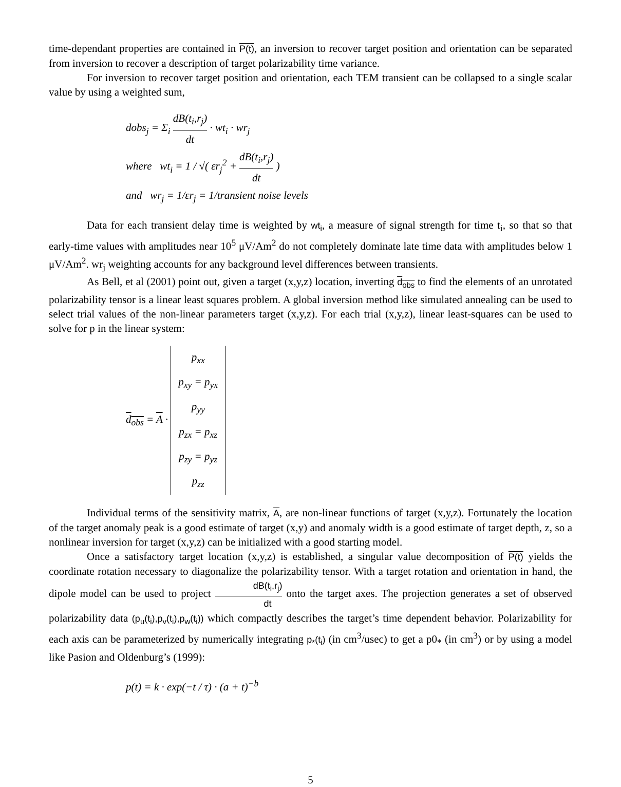time-dependant properties are contained in P(t), an inversion to recover target position and orientation can be separated from inversion to recover a description of target polarizability time variance.
For inversion to recover target position and orientation, each TEM transient can be collapsed to a single scalar value by using a weighted sum,
dobs<sub>j</sub> = Σ<sub>i</sub> dB(t<sub>i</sub>,r<sub>j</sub>) dt · wt<sub>i</sub> · wr<sub>j</sub>
where wt<sub>i</sub> = 1 / √( εr<sub>j</sub><sup>2</sup> + dB(t<sub>i</sub>,r<sub>j</sub>) dt )
and wr<sub>j</sub> = 1/εr<sub>j</sub> = 1/transient noise levels
Data for each transient delay time is weighted by wt<sub>i</sub>, a measure of signal strength for time t<sub>i</sub>, so that so that early-time values with amplitudes near 10<sup>5</sup> μV/Am<sup>2</sup> do not completely dominate late time data with amplitudes below 1 μV/Am<sup>2</sup>. wr<sub>j</sub> weighting accounts for any background level differences between transients.
As Bell, et al (2001) point out, given a target (x,y,z) location, inverting d<sub>obs</sub> to find the elements of an unrotated polarizability tensor is a linear least squares problem. A global inversion method like simulated annealing can be used to select trial values of the non-linear parameters target (x,y,z). For each trial (x,y,z), linear least-squares can be used to solve for p in the linear system:
d<sub>obs</sub> = A ·
| p<sub>xx</sub> |
| p<sub>xy</sub> = p<sub>yx</sub> |
| p<sub>yy</sub> |
| p<sub>zx</sub> = p<sub>xz</sub> |
| p<sub>zy</sub> = p<sub>yz</sub> |
| p<sub>zz</sub> |
Individual terms of the sensitivity matrix, A, are non-linear functions of target (x,y,z). Fortunately the location of the target anomaly peak is a good estimate of target (x,y) and anomaly width is a good estimate of target depth, z, so a nonlinear inversion for target (x,y,z) can be initialized with a good starting model.
Once a satisfactory target location (x,y,z) is established, a singular value decomposition of P(t) yields the coordinate rotation necessary to diagonalize the polarizability tensor. With a target rotation and orientation in hand, the dipole model can be used to project dB(t<sub>i</sub>,r<sub>j</sub>) dt onto the target axes. The projection generates a set of observed polarizability data (p<sub>u</sub>(t<sub>i</sub>),p<sub>v</sub>(t<sub>i</sub>),p<sub>w</sub>(t<sub>i</sub>)) which compactly describes the target’s time dependent behavior. Polarizability for each axis can be parameterized by numerically integrating p<sub>*</sub>(t<sub>i</sub>) (in cm<sup>3</sup>/usec) to get a p0<sub>*</sub> (in cm<sup>3</sup>) or by using a model like Pasion and Oldenburg’s (1999):
p(t) = k · exp(−t / τ) · (a + t)<sup>−b</sup>
5